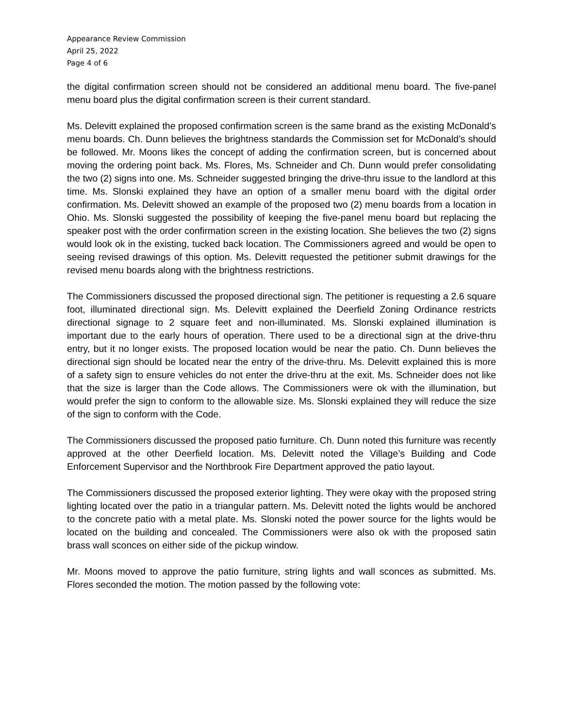Appearance Review Commission
April 25, 2022
Page 4 of 6
the digital confirmation screen should not be considered an additional menu board. The five-panel menu board plus the digital confirmation screen is their current standard.
Ms. Delevitt explained the proposed confirmation screen is the same brand as the existing McDonald’s menu boards. Ch. Dunn believes the brightness standards the Commission set for McDonald’s should be followed. Mr. Moons likes the concept of adding the confirmation screen, but is concerned about moving the ordering point back. Ms. Flores, Ms. Schneider and Ch. Dunn would prefer consolidating the two (2) signs into one. Ms. Schneider suggested bringing the drive-thru issue to the landlord at this time. Ms. Slonski explained they have an option of a smaller menu board with the digital order confirmation. Ms. Delevitt showed an example of the proposed two (2) menu boards from a location in Ohio. Ms. Slonski suggested the possibility of keeping the five-panel menu board but replacing the speaker post with the order confirmation screen in the existing location. She believes the two (2) signs would look ok in the existing, tucked back location. The Commissioners agreed and would be open to seeing revised drawings of this option. Ms. Delevitt requested the petitioner submit drawings for the revised menu boards along with the brightness restrictions.
The Commissioners discussed the proposed directional sign. The petitioner is requesting a 2.6 square foot, illuminated directional sign. Ms. Delevitt explained the Deerfield Zoning Ordinance restricts directional signage to 2 square feet and non-illuminated. Ms. Slonski explained illumination is important due to the early hours of operation. There used to be a directional sign at the drive-thru entry, but it no longer exists. The proposed location would be near the patio. Ch. Dunn believes the directional sign should be located near the entry of the drive-thru. Ms. Delevitt explained this is more of a safety sign to ensure vehicles do not enter the drive-thru at the exit. Ms. Schneider does not like that the size is larger than the Code allows. The Commissioners were ok with the illumination, but would prefer the sign to conform to the allowable size. Ms. Slonski explained they will reduce the size of the sign to conform with the Code.
The Commissioners discussed the proposed patio furniture. Ch. Dunn noted this furniture was recently approved at the other Deerfield location. Ms. Delevitt noted the Village’s Building and Code Enforcement Supervisor and the Northbrook Fire Department approved the patio layout.
The Commissioners discussed the proposed exterior lighting. They were okay with the proposed string lighting located over the patio in a triangular pattern. Ms. Delevitt noted the lights would be anchored to the concrete patio with a metal plate. Ms. Slonski noted the power source for the lights would be located on the building and concealed. The Commissioners were also ok with the proposed satin brass wall sconces on either side of the pickup window.
Mr. Moons moved to approve the patio furniture, string lights and wall sconces as submitted. Ms. Flores seconded the motion. The motion passed by the following vote: